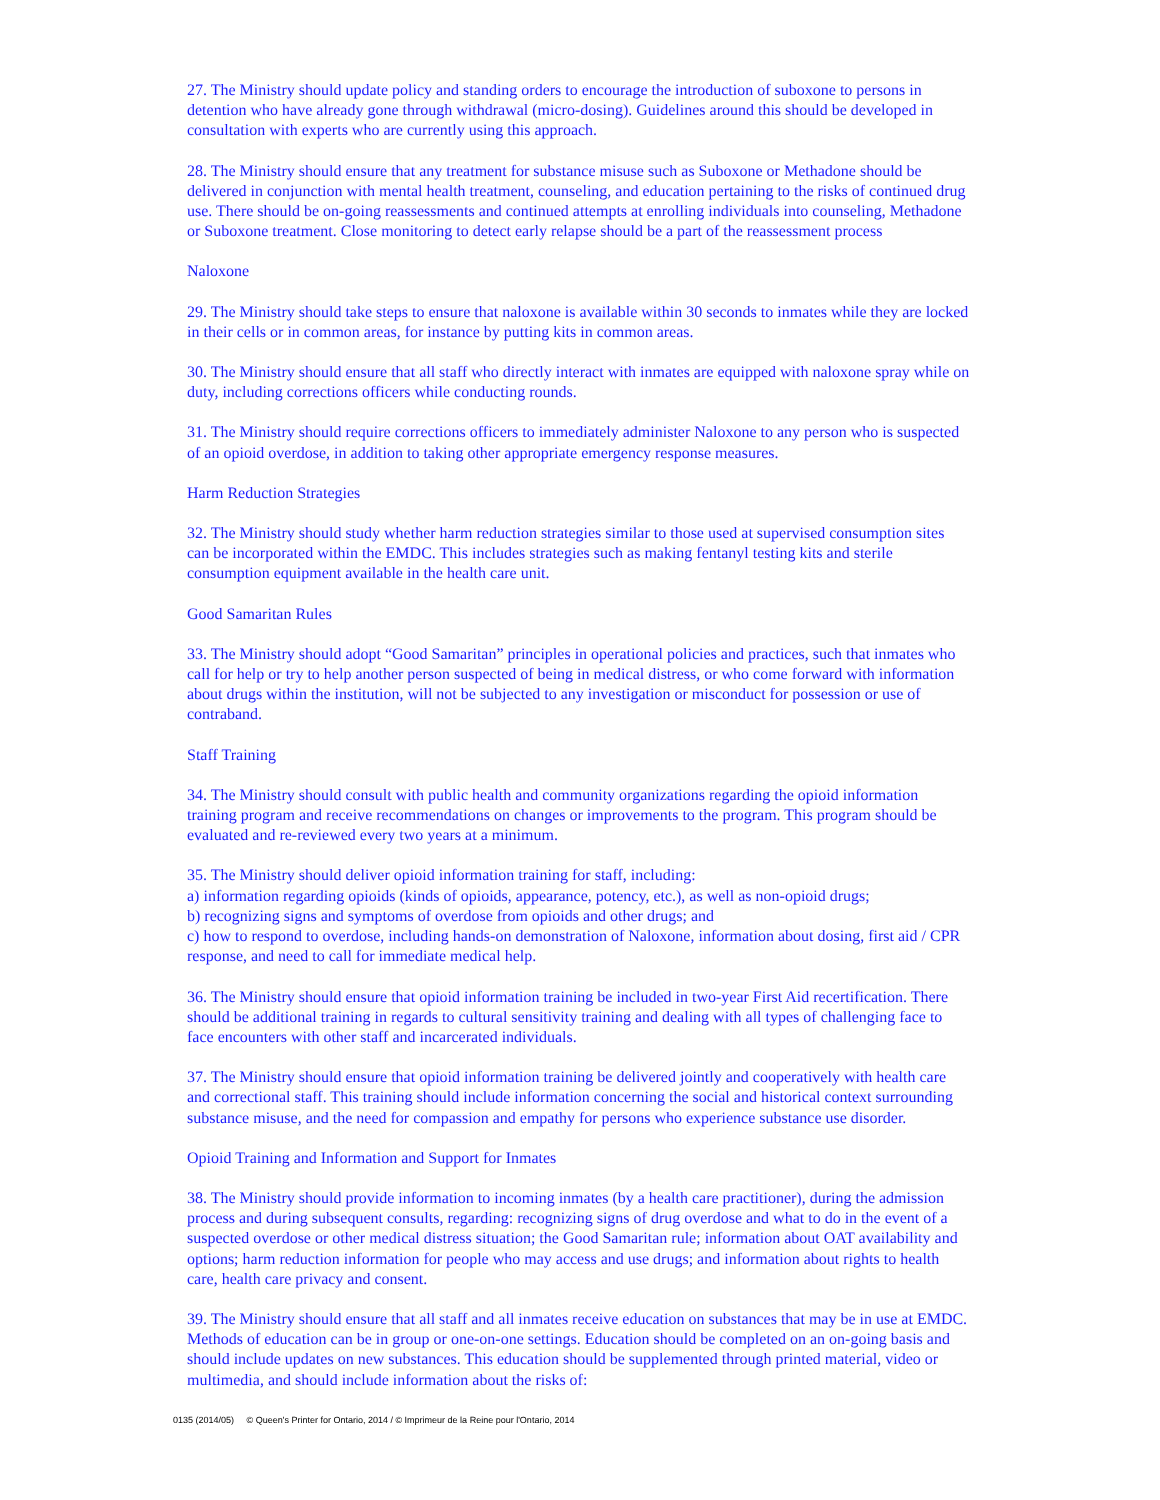27. The Ministry should update policy and standing orders to encourage the introduction of suboxone to persons in detention who have already gone through withdrawal (micro-dosing). Guidelines around this should be developed in consultation with experts who are currently using this approach.
28. The Ministry should ensure that any treatment for substance misuse such as Suboxone or Methadone should be delivered in conjunction with mental health treatment, counseling, and education pertaining to the risks of continued drug use. There should be on-going reassessments and continued attempts at enrolling individuals into counseling, Methadone or Suboxone treatment. Close monitoring to detect early relapse should be a part of the reassessment process
Naloxone
29. The Ministry should take steps to ensure that naloxone is available within 30 seconds to inmates while they are locked in their cells or in common areas, for instance by putting kits in common areas.
30. The Ministry should ensure that all staff who directly interact with inmates are equipped with naloxone spray while on duty, including corrections officers while conducting rounds.
31. The Ministry should require corrections officers to immediately administer Naloxone to any person who is suspected of an opioid overdose, in addition to taking other appropriate emergency response measures.
Harm Reduction Strategies
32. The Ministry should study whether harm reduction strategies similar to those used at supervised consumption sites can be incorporated within the EMDC. This includes strategies such as making fentanyl testing kits and sterile consumption equipment available in the health care unit.
Good Samaritan Rules
33. The Ministry should adopt “Good Samaritan” principles in operational policies and practices, such that inmates who call for help or try to help another person suspected of being in medical distress, or who come forward with information about drugs within the institution, will not be subjected to any investigation or misconduct for possession or use of contraband.
Staff Training
34. The Ministry should consult with public health and community organizations regarding the opioid information training program and receive recommendations on changes or improvements to the program. This program should be evaluated and re-reviewed every two years at a minimum.
35. The Ministry should deliver opioid information training for staff, including:
a) information regarding opioids (kinds of opioids, appearance, potency, etc.), as well as non-opioid drugs;
b) recognizing signs and symptoms of overdose from opioids and other drugs; and
c) how to respond to overdose, including hands-on demonstration of Naloxone, information about dosing, first aid / CPR response, and need to call for immediate medical help.
36. The Ministry should ensure that opioid information training be included in two-year First Aid recertification. There should be additional training in regards to cultural sensitivity training and dealing with all types of challenging face to face encounters with other staff and incarcerated individuals.
37. The Ministry should ensure that opioid information training be delivered jointly and cooperatively with health care and correctional staff. This training should include information concerning the social and historical context surrounding substance misuse, and the need for compassion and empathy for persons who experience substance use disorder.
Opioid Training and Information and Support for Inmates
38. The Ministry should provide information to incoming inmates (by a health care practitioner), during the admission process and during subsequent consults, regarding: recognizing signs of drug overdose and what to do in the event of a suspected overdose or other medical distress situation; the Good Samaritan rule; information about OAT availability and options; harm reduction information for people who may access and use drugs; and information about rights to health care, health care privacy and consent.
39. The Ministry should ensure that all staff and all inmates receive education on substances that may be in use at EMDC. Methods of education can be in group or one-on-one settings. Education should be completed on an on-going basis and should include updates on new substances. This education should be supplemented through printed material, video or multimedia, and should include information about the risks of:
0135 (2014/05) © Queen's Printer for Ontario, 2014 / © Imprimeur de la Reine pour l'Ontario, 2014